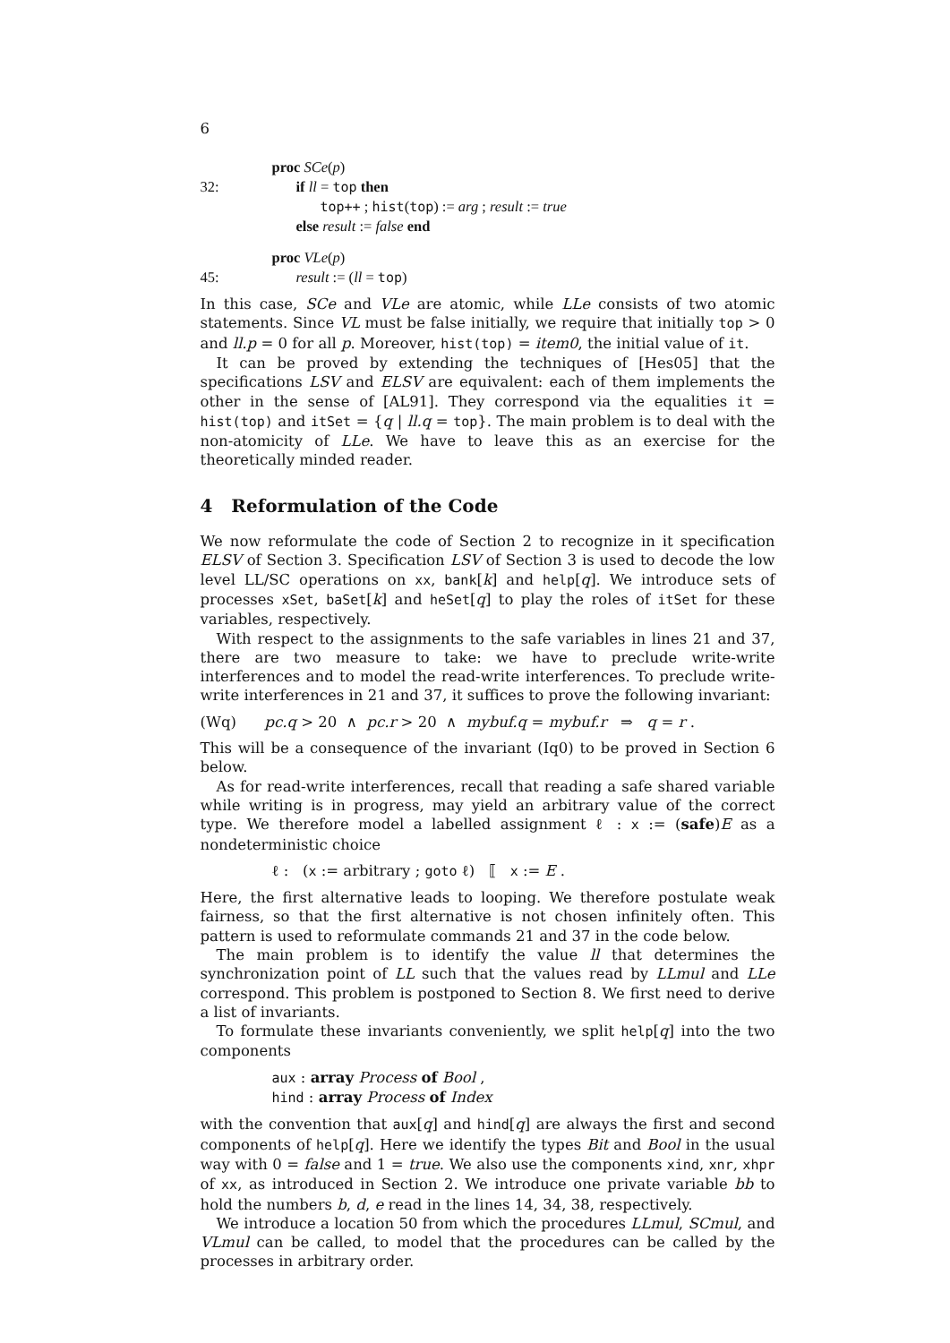6
proc SCe(p)
32: if ll = top then
top++ ; hist(top) := arg ; result := true
else result := false end
proc VLe(p)
45: result := (ll = top)
In this case, SCe and VLe are atomic, while LLe consists of two atomic statements. Since VL must be false initially, we require that initially top > 0 and ll.p = 0 for all p. Moreover, hist(top) = item0, the initial value of it.
It can be proved by extending the techniques of [Hes05] that the specifications LSV and ELSV are equivalent: each of them implements the other in the sense of [AL91]. They correspond via the equalities it = hist(top) and itSet = {q | ll.q = top}. The main problem is to deal with the non-atomicity of LLe. We have to leave this as an exercise for the theoretically minded reader.
4 Reformulation of the Code
We now reformulate the code of Section 2 to recognize in it specification ELSV of Section 3. Specification LSV of Section 3 is used to decode the low level LL/SC operations on xx, bank[k] and help[q]. We introduce sets of processes xSet, baSet[k] and heSet[q] to play the roles of itSet for these variables, respectively.
With respect to the assignments to the safe variables in lines 21 and 37, there are two measure to take: we have to preclude write-write interferences and to model the read-write interferences. To preclude write-write interferences in 21 and 37, it suffices to prove the following invariant:
(Wq) pc.q > 20 ∧ pc.r > 20 ∧ mybuf.q = mybuf.r ⇒ q = r .
This will be a consequence of the invariant (Iq0) to be proved in Section 6 below.
As for read-write interferences, recall that reading a safe shared variable while writing is in progress, may yield an arbitrary value of the correct type. We therefore model a labelled assignment ℓ : x := (safe)E as a nondeterministic choice
ℓ : (x := arbitrary ; goto ℓ) ⟦ x := E .
Here, the first alternative leads to looping. We therefore postulate weak fairness, so that the first alternative is not chosen infinitely often. This pattern is used to reformulate commands 21 and 37 in the code below.
The main problem is to identify the value ll that determines the synchronization point of LL such that the values read by LLmul and LLe correspond. This problem is postponed to Section 8. We first need to derive a list of invariants.
To formulate these invariants conveniently, we split help[q] into the two components
aux : array Process of Bool ,
hind : array Process of Index
with the convention that aux[q] and hind[q] are always the first and second components of help[q]. Here we identify the types Bit and Bool in the usual way with 0 = false and 1 = true. We also use the components xind, xnr, xhpr of xx, as introduced in Section 2. We introduce one private variable bb to hold the numbers b, d, e read in the lines 14, 34, 38, respectively.
We introduce a location 50 from which the procedures LLmul, SCmul, and VLmul can be called, to model that the procedures can be called by the processes in arbitrary order.